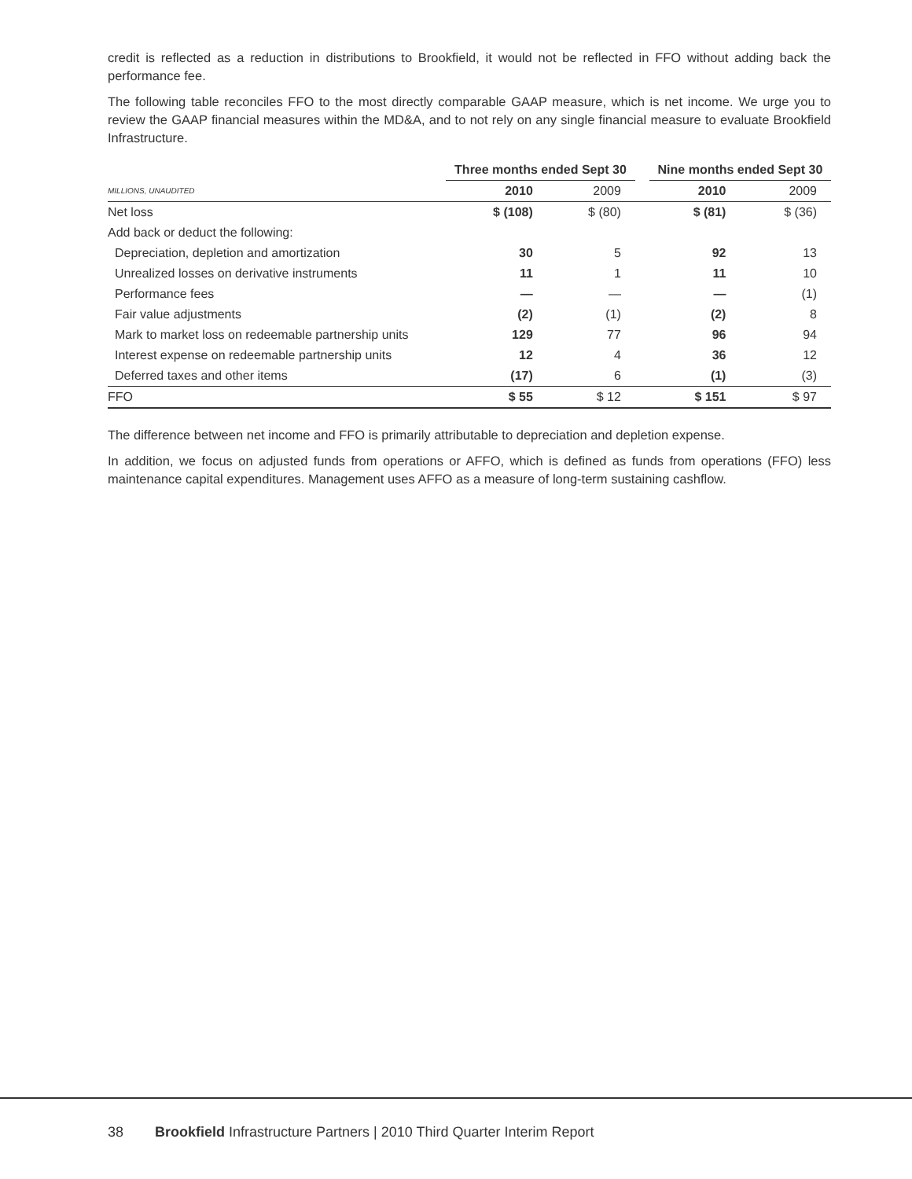credit is reflected as a reduction in distributions to Brookfield, it would not be reflected in FFO without adding back the performance fee.
The following table reconciles FFO to the most directly comparable GAAP measure, which is net income. We urge you to review the GAAP financial measures within the MD&A, and to not rely on any single financial measure to evaluate Brookfield Infrastructure.
| | Three months ended Sept 30 | | | Nine months ended Sept 30 | |
| --- | --- | --- | --- | --- | --- |
| MILLIONS, UNAUDITED | 2010 | 2009 | | 2010 | 2009 |
| Net loss | $ (108) | $ (80) | | $ (81) | $ (36) |
| Add back or deduct the following: | | | | | |
| Depreciation, depletion and amortization | 30 | 5 | | 92 | 13 |
| Unrealized losses on derivative instruments | 11 | 1 | | 11 | 10 |
| Performance fees | — | — | | — | (1) |
| Fair value adjustments | (2) | (1) | | (2) | 8 |
| Mark to market loss on redeemable partnership units | 129 | 77 | | 96 | 94 |
| Interest expense on redeemable partnership units | 12 | 4 | | 36 | 12 |
| Deferred taxes and other items | (17) | 6 | | (1) | (3) |
| FFO | $ 55 | $ 12 | | $ 151 | $ 97 |
The difference between net income and FFO is primarily attributable to depreciation and depletion expense.
In addition, we focus on adjusted funds from operations or AFFO, which is defined as funds from operations (FFO) less maintenance capital expenditures. Management uses AFFO as a measure of long-term sustaining cashflow.
38 Brookfield Infrastructure Partners | 2010 Third Quarter Interim Report